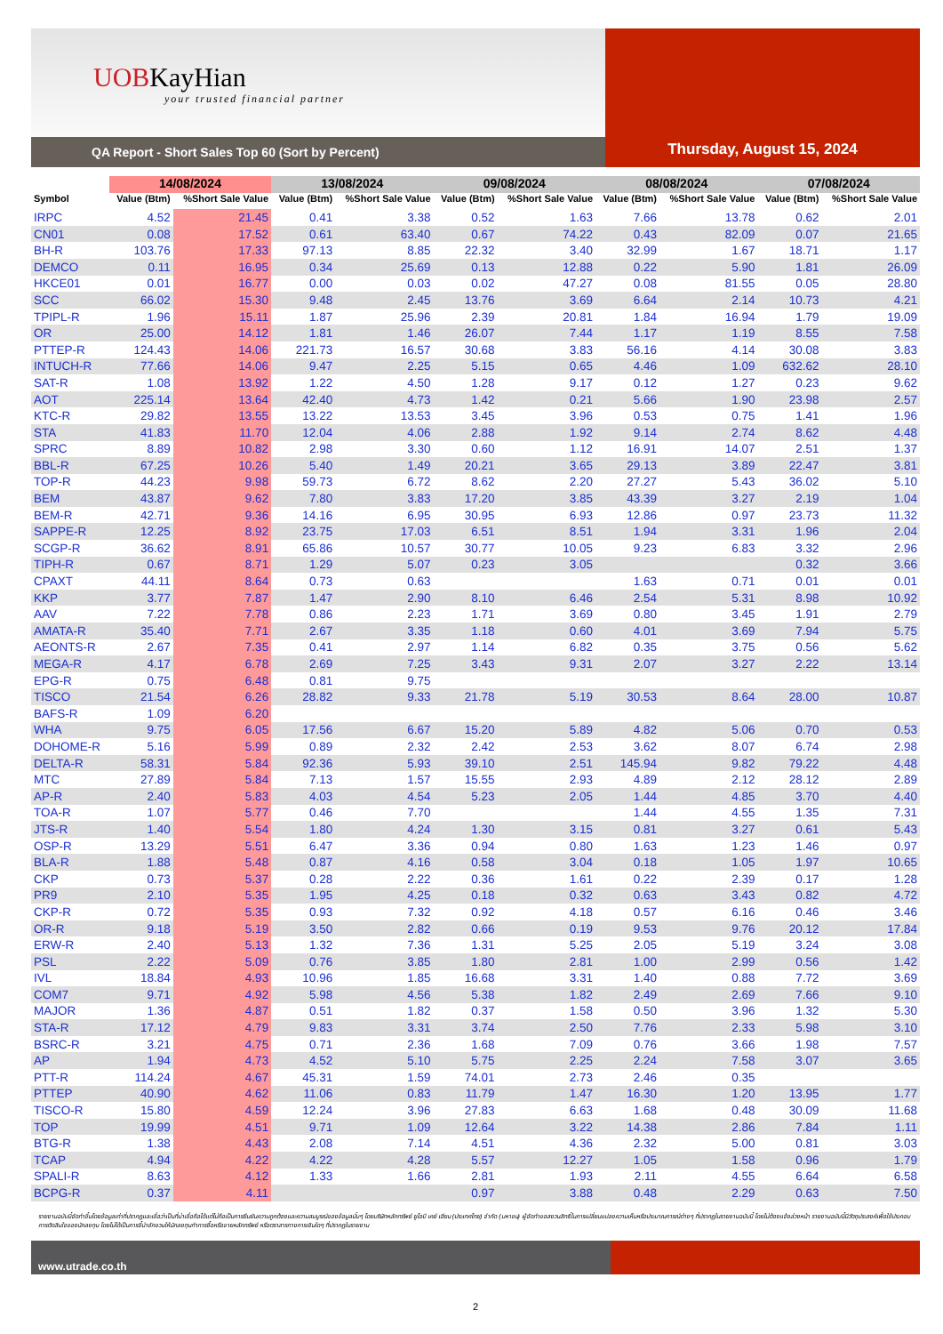UOBKayHian
your trusted financial partner
QA Report - Short Sales Top 60 (Sort by Percent)
Thursday, August 15, 2024
| | 14/08/2024 | | 13/08/2024 | | 09/08/2024 | | 08/08/2024 | | 07/08/2024 | |
| --- | --- | --- | --- | --- | --- | --- | --- | --- | --- | --- |
| Symbol | Value (Btm) | %Short Sale Value | Value (Btm) | %Short Sale Value | Value (Btm) | %Short Sale Value | Value (Btm) | %Short Sale Value | Value (Btm) | %Short Sale Value |
| IRPC | 4.52 | 21.45 | 0.41 | 3.38 | 0.52 | 1.63 | 7.66 | 13.78 | 0.62 | 2.01 |
| CN01 | 0.08 | 17.52 | 0.61 | 63.40 | 0.67 | 74.22 | 0.43 | 82.09 | 0.07 | 21.65 |
| BH-R | 103.76 | 17.33 | 97.13 | 8.85 | 22.32 | 3.40 | 32.99 | 1.67 | 18.71 | 1.17 |
| DEMCO | 0.11 | 16.95 | 0.34 | 25.69 | 0.13 | 12.88 | 0.22 | 5.90 | 1.81 | 26.09 |
| HKCE01 | 0.01 | 16.77 | 0.00 | 0.03 | 0.02 | 47.27 | 0.08 | 81.55 | 0.05 | 28.80 |
| SCC | 66.02 | 15.30 | 9.48 | 2.45 | 13.76 | 3.69 | 6.64 | 2.14 | 10.73 | 4.21 |
| TPIPL-R | 1.96 | 15.11 | 1.87 | 25.96 | 2.39 | 20.81 | 1.84 | 16.94 | 1.79 | 19.09 |
| OR | 25.00 | 14.12 | 1.81 | 1.46 | 26.07 | 7.44 | 1.17 | 1.19 | 8.55 | 7.58 |
| PTTEP-R | 124.43 | 14.06 | 221.73 | 16.57 | 30.68 | 3.83 | 56.16 | 4.14 | 30.08 | 3.83 |
| INTUCH-R | 77.66 | 14.06 | 9.47 | 2.25 | 5.15 | 0.65 | 4.46 | 1.09 | 632.62 | 28.10 |
| SAT-R | 1.08 | 13.92 | 1.22 | 4.50 | 1.28 | 9.17 | 0.12 | 1.27 | 0.23 | 9.62 |
| AOT | 225.14 | 13.64 | 42.40 | 4.73 | 1.42 | 0.21 | 5.66 | 1.90 | 23.98 | 2.57 |
| KTC-R | 29.82 | 13.55 | 13.22 | 13.53 | 3.45 | 3.96 | 0.53 | 0.75 | 1.41 | 1.96 |
| STA | 41.83 | 11.70 | 12.04 | 4.06 | 2.88 | 1.92 | 9.14 | 2.74 | 8.62 | 4.48 |
| SPRC | 8.89 | 10.82 | 2.98 | 3.30 | 0.60 | 1.12 | 16.91 | 14.07 | 2.51 | 1.37 |
| BBL-R | 67.25 | 10.26 | 5.40 | 1.49 | 20.21 | 3.65 | 29.13 | 3.89 | 22.47 | 3.81 |
| TOP-R | 44.23 | 9.98 | 59.73 | 6.72 | 8.62 | 2.20 | 27.27 | 5.43 | 36.02 | 5.10 |
| BEM | 43.87 | 9.62 | 7.80 | 3.83 | 17.20 | 3.85 | 43.39 | 3.27 | 2.19 | 1.04 |
| BEM-R | 42.71 | 9.36 | 14.16 | 6.95 | 30.95 | 6.93 | 12.86 | 0.97 | 23.73 | 11.32 |
| SAPPE-R | 12.25 | 8.92 | 23.75 | 17.03 | 6.51 | 8.51 | 1.94 | 3.31 | 1.96 | 2.04 |
| SCGP-R | 36.62 | 8.91 | 65.86 | 10.57 | 30.77 | 10.05 | 9.23 | 6.83 | 3.32 | 2.96 |
| TIPH-R | 0.67 | 8.71 | 1.29 | 5.07 | 0.23 | 3.05 | | | 0.32 | 3.66 |
| CPAXT | 44.11 | 8.64 | 0.73 | 0.63 | | | 1.63 | 0.71 | 0.01 | 0.01 |
| KKP | 3.77 | 7.87 | 1.47 | 2.90 | 8.10 | 6.46 | 2.54 | 5.31 | 8.98 | 10.92 |
| AAV | 7.22 | 7.78 | 0.86 | 2.23 | 1.71 | 3.69 | 0.80 | 3.45 | 1.91 | 2.79 |
| AMATA-R | 35.40 | 7.71 | 2.67 | 3.35 | 1.18 | 0.60 | 4.01 | 3.69 | 7.94 | 5.75 |
| AEONTS-R | 2.67 | 7.35 | 0.41 | 2.97 | 1.14 | 6.82 | 0.35 | 3.75 | 0.56 | 5.62 |
| MEGA-R | 4.17 | 6.78 | 2.69 | 7.25 | 3.43 | 9.31 | 2.07 | 3.27 | 2.22 | 13.14 |
| EPG-R | 0.75 | 6.48 | 0.81 | 9.75 | | | | | | |
| TISCO | 21.54 | 6.26 | 28.82 | 9.33 | 21.78 | 5.19 | 30.53 | 8.64 | 28.00 | 10.87 |
| BAFS-R | 1.09 | 6.20 | | | | | | | | |
| WHA | 9.75 | 6.05 | 17.56 | 6.67 | 15.20 | 5.89 | 4.82 | 5.06 | 0.70 | 0.53 |
| DOHOME-R | 5.16 | 5.99 | 0.89 | 2.32 | 2.42 | 2.53 | 3.62 | 8.07 | 6.74 | 2.98 |
| DELTA-R | 58.31 | 5.84 | 92.36 | 5.93 | 39.10 | 2.51 | 145.94 | 9.82 | 79.22 | 4.48 |
| MTC | 27.89 | 5.84 | 7.13 | 1.57 | 15.55 | 2.93 | 4.89 | 2.12 | 28.12 | 2.89 |
| AP-R | 2.40 | 5.83 | 4.03 | 4.54 | 5.23 | 2.05 | 1.44 | 4.85 | 3.70 | 4.40 |
| TOA-R | 1.07 | 5.77 | 0.46 | 7.70 | | | 1.44 | 4.55 | 1.35 | 7.31 |
| JTS-R | 1.40 | 5.54 | 1.80 | 4.24 | 1.30 | 3.15 | 0.81 | 3.27 | 0.61 | 5.43 |
| OSP-R | 13.29 | 5.51 | 6.47 | 3.36 | 0.94 | 0.80 | 1.63 | 1.23 | 1.46 | 0.97 |
| BLA-R | 1.88 | 5.48 | 0.87 | 4.16 | 0.58 | 3.04 | 0.18 | 1.05 | 1.97 | 10.65 |
| CKP | 0.73 | 5.37 | 0.28 | 2.22 | 0.36 | 1.61 | 0.22 | 2.39 | 0.17 | 1.28 |
| PR9 | 2.10 | 5.35 | 1.95 | 4.25 | 0.18 | 0.32 | 0.63 | 3.43 | 0.82 | 4.72 |
| CKP-R | 0.72 | 5.35 | 0.93 | 7.32 | 0.92 | 4.18 | 0.57 | 6.16 | 0.46 | 3.46 |
| OR-R | 9.18 | 5.19 | 3.50 | 2.82 | 0.66 | 0.19 | 9.53 | 9.76 | 20.12 | 17.84 |
| ERW-R | 2.40 | 5.13 | 1.32 | 7.36 | 1.31 | 5.25 | 2.05 | 5.19 | 3.24 | 3.08 |
| PSL | 2.22 | 5.09 | 0.76 | 3.85 | 1.80 | 2.81 | 1.00 | 2.99 | 0.56 | 1.42 |
| IVL | 18.84 | 4.93 | 10.96 | 1.85 | 16.68 | 3.31 | 1.40 | 0.88 | 7.72 | 3.69 |
| COM7 | 9.71 | 4.92 | 5.98 | 4.56 | 5.38 | 1.82 | 2.49 | 2.69 | 7.66 | 9.10 |
| MAJOR | 1.36 | 4.87 | 0.51 | 1.82 | 0.37 | 1.58 | 0.50 | 3.96 | 1.32 | 5.30 |
| STA-R | 17.12 | 4.79 | 9.83 | 3.31 | 3.74 | 2.50 | 7.76 | 2.33 | 5.98 | 3.10 |
| BSRC-R | 3.21 | 4.75 | 0.71 | 2.36 | 1.68 | 7.09 | 0.76 | 3.66 | 1.98 | 7.57 |
| AP | 1.94 | 4.73 | 4.52 | 5.10 | 5.75 | 2.25 | 2.24 | 7.58 | 3.07 | 3.65 |
| PTT-R | 114.24 | 4.67 | 45.31 | 1.59 | 74.01 | 2.73 | 2.46 | 0.35 | | |
| PTTEP | 40.90 | 4.62 | 11.06 | 0.83 | 11.79 | 1.47 | 16.30 | 1.20 | 13.95 | 1.77 |
| TISCO-R | 15.80 | 4.59 | 12.24 | 3.96 | 27.83 | 6.63 | 1.68 | 0.48 | 30.09 | 11.68 |
| TOP | 19.99 | 4.51 | 9.71 | 1.09 | 12.64 | 3.22 | 14.38 | 2.86 | 7.84 | 1.11 |
| BTG-R | 1.38 | 4.43 | 2.08 | 7.14 | 4.51 | 4.36 | 2.32 | 5.00 | 0.81 | 3.03 |
| TCAP | 4.94 | 4.22 | 4.22 | 4.28 | 5.57 | 12.27 | 1.05 | 1.58 | 0.96 | 1.79 |
| SPALI-R | 8.63 | 4.12 | 1.33 | 1.66 | 2.81 | 1.93 | 2.11 | 4.55 | 6.64 | 6.58 |
| BCPG-R | 0.37 | 4.11 | | | 0.97 | 3.88 | 0.48 | 2.29 | 0.63 | 7.50 |
รายงานฉบับนี้จัดทำขึ้นโดยข้อมูลเท่าที่ปรากฏและเชื่อว่าเป็นที่น่าเชื่อถือได้แต่ไม่ถือเป็นการยืนยันความถูกต้องและความสมบูรณ์ของข้อมูลนั้นๆ โดยบริษัทหลักทรัพย์ ยูโอบี เคย์ เฮียน (ประเทศไทย) จำกัด (มหาชน) ผู้จัดทำขอสงวนสิทธิ์ในการเปลี่ยนแปลงความเห็นหรือประมาณการณ์ต่างๆ ที่ปรากฏในรายงานฉบับนี้ โดยไม่ต้องแจ้งล่วงหน้า รายงานฉบับนี้มีวัตถุประสงค์เพื่อใช้ประกอบการตัดสินใจของนักลงทุน โดยไม่ได้เป็นการชี้นำชักชวนให้นักลงทุนทำการซื้อหรือขายหลักทรัพย์ หรือตราสารทางการเงินใดๆ ที่ปรากฏในรายงาน
www.utrade.co.th
2